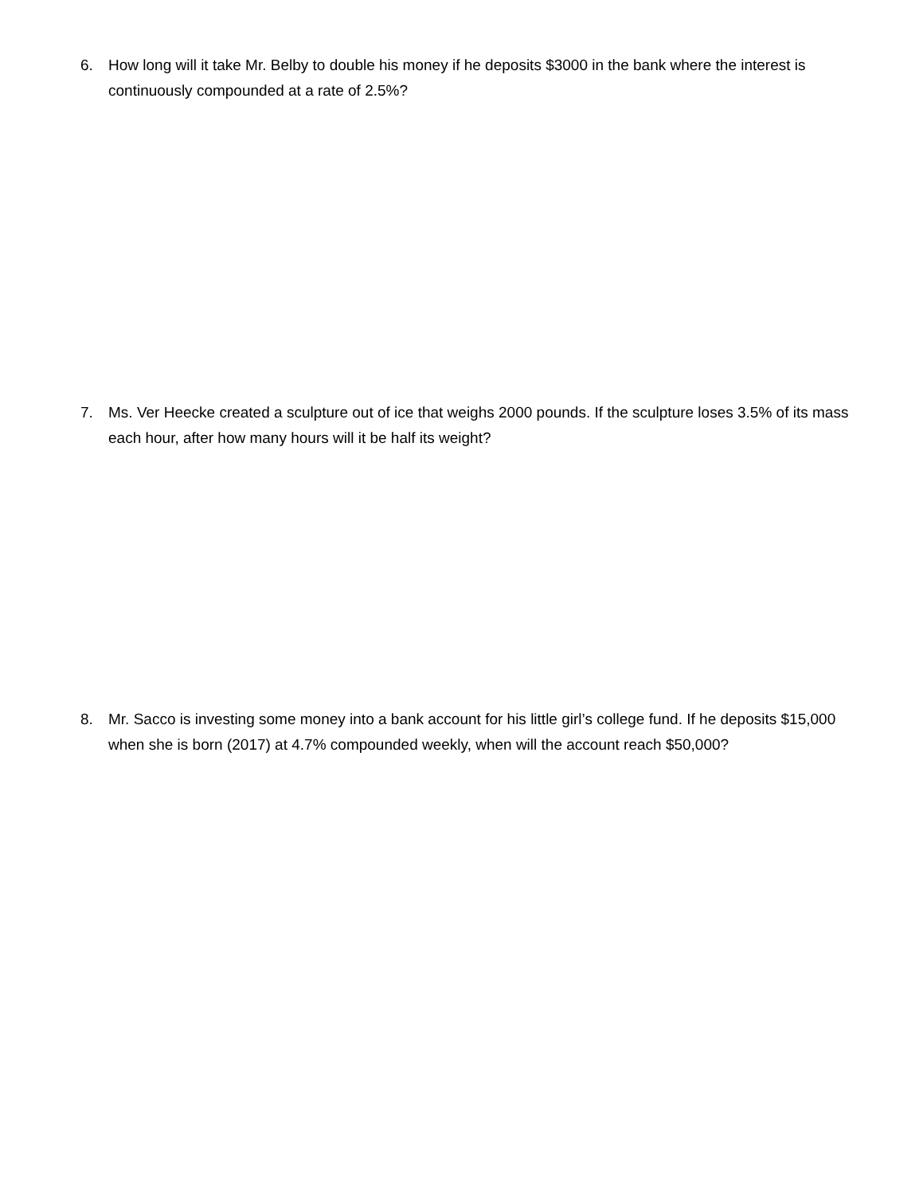6. How long will it take Mr. Belby to double his money if he deposits $3000 in the bank where the interest is continuously compounded at a rate of 2.5%?
7. Ms. Ver Heecke created a sculpture out of ice that weighs 2000 pounds. If the sculpture loses 3.5% of its mass each hour, after how many hours will it be half its weight?
8. Mr. Sacco is investing some money into a bank account for his little girl’s college fund. If he deposits $15,000 when she is born (2017) at 4.7% compounded weekly, when will the account reach $50,000?